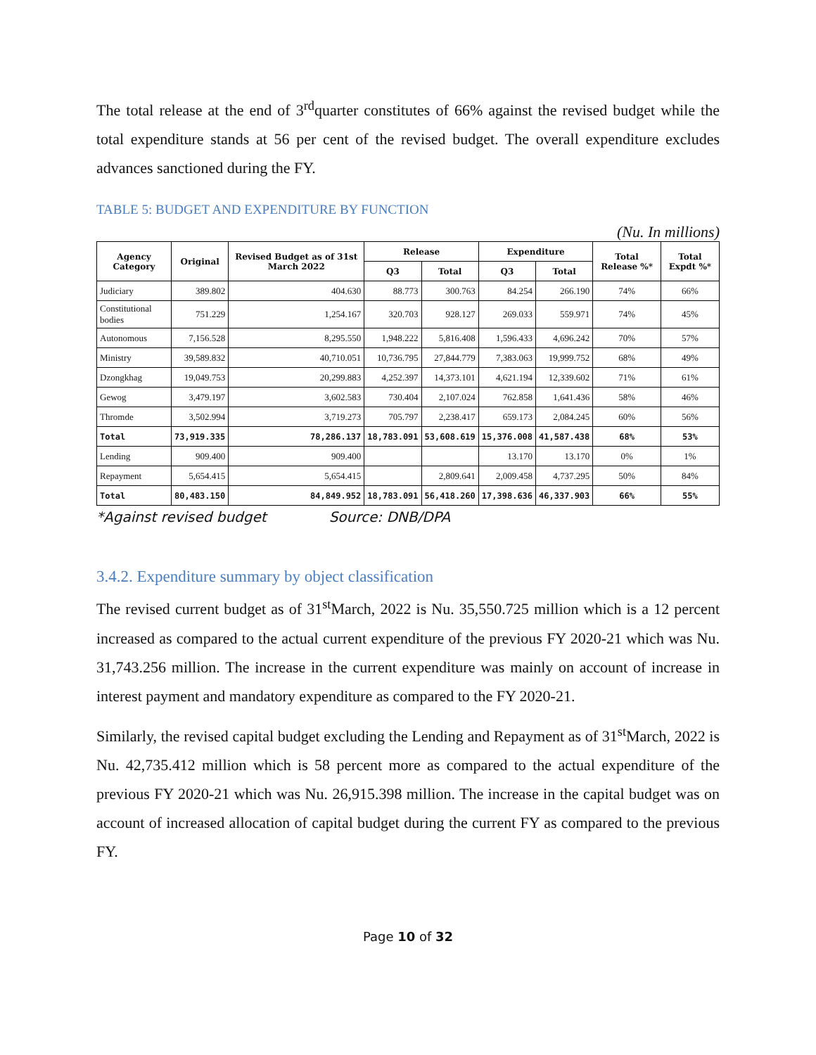The total release at the end of 3<sup>rd</sup>quarter constitutes of 66% against the revised budget while the total expenditure stands at 56 per cent of the revised budget. The overall expenditure excludes advances sanctioned during the FY.
TABLE 5: BUDGET AND EXPENDITURE BY FUNCTION
(Nu. In millions)
| Agency Category | Original | Revised Budget as of 31st March 2022 | Release | | Expenditure | | Total Release %* | Total Expdt %* |
| --- | --- | --- | --- | --- | --- | --- | --- | --- |
| | | | Q3 | Total | Q3 | Total | | |
| Judiciary | 389.802 | 404.630 | 88.773 | 300.763 | 84.254 | 266.190 | 74% | 66% |
| Constitutional bodies | 751.229 | 1,254.167 | 320.703 | 928.127 | 269.033 | 559.971 | 74% | 45% |
| Autonomous | 7,156.528 | 8,295.550 | 1,948.222 | 5,816.408 | 1,596.433 | 4,696.242 | 70% | 57% |
| Ministry | 39,589.832 | 40,710.051 | 10,736.795 | 27,844.779 | 7,383.063 | 19,999.752 | 68% | 49% |
| Dzongkhag | 19,049.753 | 20,299.883 | 4,252.397 | 14,373.101 | 4,621.194 | 12,339.602 | 71% | 61% |
| Gewog | 3,479.197 | 3,602.583 | 730.404 | 2,107.024 | 762.858 | 1,641.436 | 58% | 46% |
| Thromde | 3,502.994 | 3,719.273 | 705.797 | 2,238.417 | 659.173 | 2,084.245 | 60% | 56% |
| Total | 73,919.335 | 78,286.137 | 18,783.091 | 53,608.619 | 15,376.008 | 41,587.438 | 68% | 53% |
| Lending | 909.400 | 909.400 | | | 13.170 | 13.170 | 0% | 1% |
| Repayment | 5,654.415 | 5,654.415 | | 2,809.641 | 2,009.458 | 4,737.295 | 50% | 84% |
| Total | 80,483.150 | 84,849.952 | 18,783.091 | 56,418.260 | 17,398.636 | 46,337.903 | 66% | 55% |
*Against revised budget Source: DNB/DPA
3.4.2. Expenditure summary by object classification
The revised current budget as of 31<sup>st</sup>March, 2022 is Nu. 35,550.725 million which is a 12 percent increased as compared to the actual current expenditure of the previous FY 2020-21 which was Nu. 31,743.256 million. The increase in the current expenditure was mainly on account of increase in interest payment and mandatory expenditure as compared to the FY 2020-21.
Similarly, the revised capital budget excluding the Lending and Repayment as of 31<sup>st</sup>March, 2022 is Nu. 42,735.412 million which is 58 percent more as compared to the actual expenditure of the previous FY 2020-21 which was Nu. 26,915.398 million. The increase in the capital budget was on account of increased allocation of capital budget during the current FY as compared to the previous FY.
Page 10 of 32